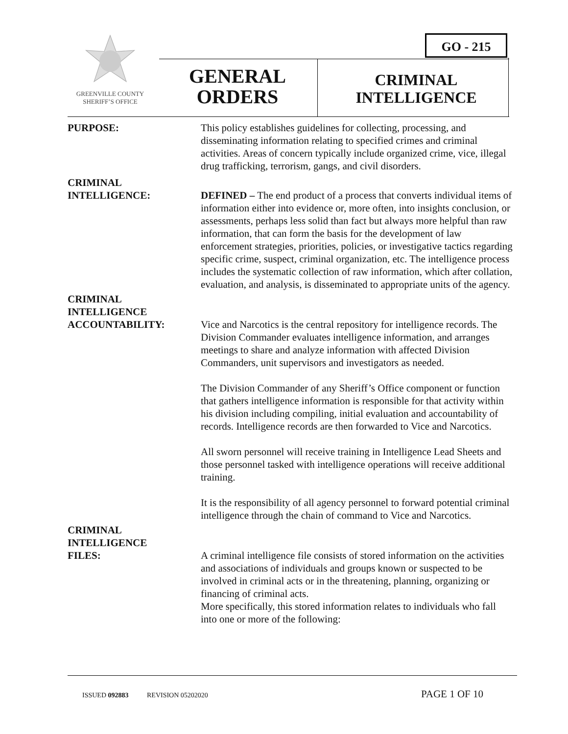GREENVILLE COUNTY
SHERIFF’S OFFICE
GO - 215
GENERAL
ORDERS
CRIMINAL
INTELLIGENCE
PURPOSE: This policy establishes guidelines for collecting, processing, and disseminating information relating to specified crimes and criminal activities. Areas of concern typically include organized crime, vice, illegal drug trafficking, terrorism, gangs, and civil disorders.
CRIMINAL
INTELLIGENCE: DEFINED – The end product of a process that converts individual items of information either into evidence or, more often, into insights conclusion, or assessments, perhaps less solid than fact but always more helpful than raw information, that can form the basis for the development of law enforcement strategies, priorities, policies, or investigative tactics regarding specific crime, suspect, criminal organization, etc. The intelligence process includes the systematic collection of raw information, which after collation, evaluation, and analysis, is disseminated to appropriate units of the agency.
CRIMINAL
INTELLIGENCE
ACCOUNTABILITY: Vice and Narcotics is the central repository for intelligence records. The Division Commander evaluates intelligence information, and arranges meetings to share and analyze information with affected Division Commanders, unit supervisors and investigators as needed.
The Division Commander of any Sheriff’s Office component or function that gathers intelligence information is responsible for that activity within his division including compiling, initial evaluation and accountability of records. Intelligence records are then forwarded to Vice and Narcotics.
All sworn personnel will receive training in Intelligence Lead Sheets and those personnel tasked with intelligence operations will receive additional training.
It is the responsibility of all agency personnel to forward potential criminal intelligence through the chain of command to Vice and Narcotics.
CRIMINAL
INTELLIGENCE
FILES: A criminal intelligence file consists of stored information on the activities and associations of individuals and groups known or suspected to be involved in criminal acts or in the threatening, planning, organizing or financing of criminal acts.
More specifically, this stored information relates to individuals who fall into one or more of the following:
ISSUED 092883 REVISION 05202020 PAGE 1 OF 10